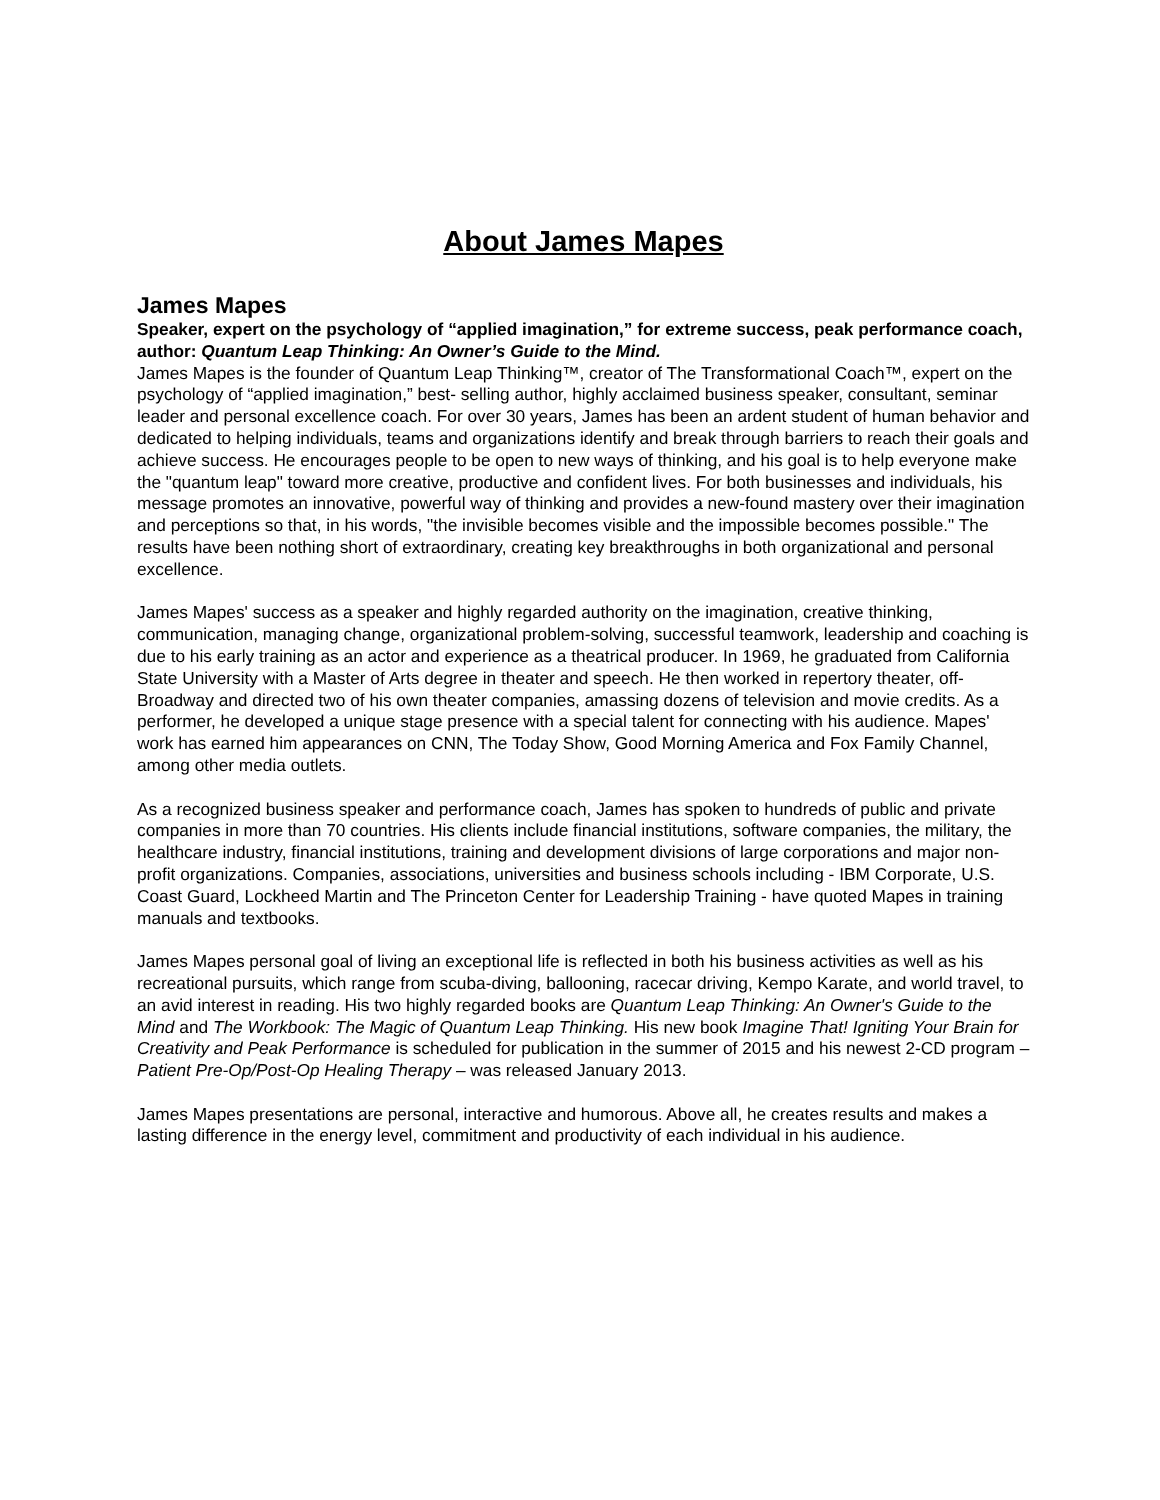About James Mapes
James Mapes
Speaker, expert on the psychology of “applied imagination,” for extreme success, peak performance coach, author: Quantum Leap Thinking: An Owner’s Guide to the Mind.
James Mapes is the founder of Quantum Leap Thinking™, creator of The Transformational Coach™, expert on the psychology of “applied imagination,” best- selling author, highly acclaimed business speaker, consultant, seminar leader and personal excellence coach. For over 30 years, James has been an ardent student of human behavior and dedicated to helping individuals, teams and organizations identify and break through barriers to reach their goals and achieve success. He encourages people to be open to new ways of thinking, and his goal is to help everyone make the "quantum leap" toward more creative, productive and confident lives. For both businesses and individuals, his message promotes an innovative, powerful way of thinking and provides a new-found mastery over their imagination and perceptions so that, in his words, "the invisible becomes visible and the impossible becomes possible." The results have been nothing short of extraordinary, creating key breakthroughs in both organizational and personal excellence.
James Mapes' success as a speaker and highly regarded authority on the imagination, creative thinking, communication, managing change, organizational problem-solving, successful teamwork, leadership and coaching is due to his early training as an actor and experience as a theatrical producer. In 1969, he graduated from California State University with a Master of Arts degree in theater and speech. He then worked in repertory theater, off-Broadway and directed two of his own theater companies, amassing dozens of television and movie credits. As a performer, he developed a unique stage presence with a special talent for connecting with his audience. Mapes' work has earned him appearances on CNN, The Today Show, Good Morning America and Fox Family Channel, among other media outlets.
As a recognized business speaker and performance coach, James has spoken to hundreds of public and private companies in more than 70 countries. His clients include financial institutions, software companies, the military, the healthcare industry, financial institutions, training and development divisions of large corporations and major non-profit organizations. Companies, associations, universities and business schools including - IBM Corporate, U.S. Coast Guard, Lockheed Martin and The Princeton Center for Leadership Training - have quoted Mapes in training manuals and textbooks.
James Mapes personal goal of living an exceptional life is reflected in both his business activities as well as his recreational pursuits, which range from scuba-diving, ballooning, racecar driving, Kempo Karate, and world travel, to an avid interest in reading. His two highly regarded books are Quantum Leap Thinking: An Owner's Guide to the Mind and The Workbook: The Magic of Quantum Leap Thinking. His new book Imagine That! Igniting Your Brain for Creativity and Peak Performance is scheduled for publication in the summer of 2015 and his newest 2-CD program – Patient Pre-Op/Post-Op Healing Therapy – was released January 2013.
James Mapes presentations are personal, interactive and humorous. Above all, he creates results and makes a lasting difference in the energy level, commitment and productivity of each individual in his audience.